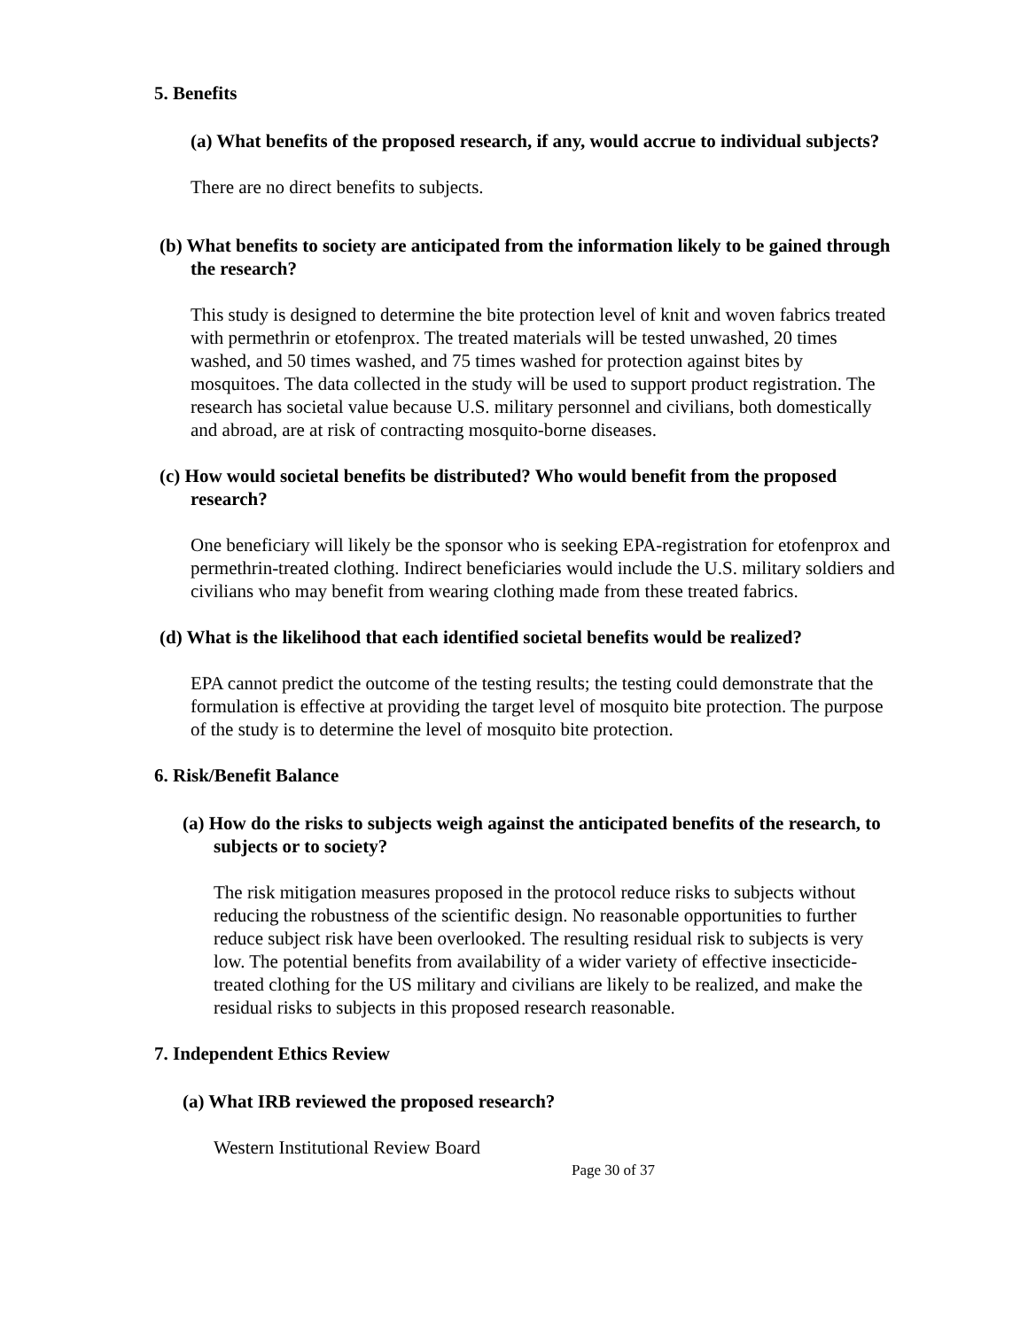5. Benefits
(a) What benefits of the proposed research, if any, would accrue to individual subjects?
There are no direct benefits to subjects.
(b) What benefits to society are anticipated from the information likely to be gained through the research?
This study is designed to determine the bite protection level of knit and woven fabrics treated with permethrin or etofenprox. The treated materials will be tested unwashed, 20 times washed, and 50 times washed, and 75 times washed for protection against bites by mosquitoes. The data collected in the study will be used to support product registration. The research has societal value because U.S. military personnel and civilians, both domestically and abroad, are at risk of contracting mosquito-borne diseases.
(c) How would societal benefits be distributed? Who would benefit from the proposed research?
One beneficiary will likely be the sponsor who is seeking EPA-registration for etofenprox and permethrin-treated clothing. Indirect beneficiaries would include the U.S. military soldiers and civilians who may benefit from wearing clothing made from these treated fabrics.
(d) What is the likelihood that each identified societal benefits would be realized?
EPA cannot predict the outcome of the testing results; the testing could demonstrate that the formulation is effective at providing the target level of mosquito bite protection. The purpose of the study is to determine the level of mosquito bite protection.
6. Risk/Benefit Balance
(a) How do the risks to subjects weigh against the anticipated benefits of the research, to subjects or to society?
The risk mitigation measures proposed in the protocol reduce risks to subjects without reducing the robustness of the scientific design. No reasonable opportunities to further reduce subject risk have been overlooked. The resulting residual risk to subjects is very low. The potential benefits from availability of a wider variety of effective insecticide-treated clothing for the US military and civilians are likely to be realized, and make the residual risks to subjects in this proposed research reasonable.
7. Independent Ethics Review
(a) What IRB reviewed the proposed research?
Western Institutional Review Board
Page 30 of 37